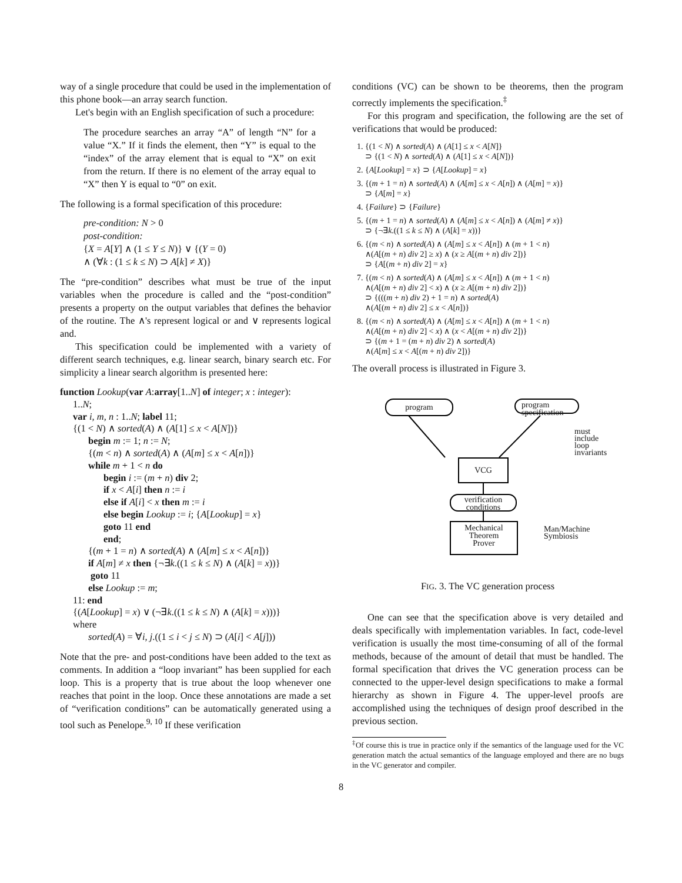way of a single procedure that could be used in the implementation of this phone book—an array search function.
Let's begin with an English specification of such a procedure:
The procedure searches an array “A” of length “N” for a value “X.” If it finds the element, then “Y” is equal to the “index” of the array element that is equal to “X” on exit from the return. If there is no element of the array equal to “X” then Y is equal to “0” on exit.
The following is a formal specification of this procedure:
pre-condition: N > 0
post-condition:
{X = A[Y] ∧ (1 ≤ Y ≤ N)} ∨ {(Y = 0)
∧ (∀k : (1 ≤ k ≤ N) ⊃ A[k] ≠ X)}
The “pre-condition” describes what must be true of the input variables when the procedure is called and the “post-condition” presents a property on the output variables that defines the behavior of the routine. The ∧'s represent logical or and ∨ represents logical and.
This specification could be implemented with a variety of different search techniques, e.g. linear search, binary search etc. For simplicity a linear search algorithm is presented here:
function Lookup(var A:array[1..N] of integer; x : integer):
1..N;
var i, m, n : 1..N; label 11;
{(1 < N) ∧ sorted(A) ∧ (A[1] ≤ x < A[N])}
begin m := 1; n := N;
{(m < n) ∧ sorted(A) ∧ (A[m] ≤ x < A[n])}
while m + 1 < n do
begin i := (m + n) div 2;
if x < A[i] then n := i
else if A[i] < x then m := i
else begin Lookup := i; {A[Lookup] = x}
goto 11 end
end;
{(m + 1 = n) ∧ sorted(A) ∧ (A[m] ≤ x < A[n])}
if A[m] ≠ x then {¬∃k.((1 ≤ k ≤ N) ∧ (A[k] = x))}
goto 11
else Lookup := m;
11: end
{(A[Lookup] = x) ∨ (¬∃k.((1 ≤ k ≤ N) ∧ (A[k] = x)))}
where
sorted(A) = ∀i, j.((1 ≤ i < j ≤ N) ⊃ (A[i] < A[j]))
Note that the pre- and post-conditions have been added to the text as comments. In addition a “loop invariant” has been supplied for each loop. This is a property that is true about the loop whenever one reaches that point in the loop. Once these annotations are made a set of “verification conditions” can be automatically generated using a tool such as Penelope.<sup>9, 10</sup> If these verification
conditions (VC) can be shown to be theorems, then the program correctly implements the specification.<sup>‡</sup>
For this program and specification, the following are the set of verifications that would be produced:
1. {(1 < N) ∧ sorted(A) ∧ (A[1] ≤ x < A[N]}
⊃ {(1 < N) ∧ sorted(A) ∧ (A[1] ≤ x < A[N])}
2. {A[Lookup] = x} ⊃ {A[Lookup] = x}
3. {(m + 1 = n) ∧ sorted(A) ∧ (A[m] ≤ x < A[n]) ∧ (A[m] = x)}
⊃ {A[m] = x}
4. {Failure} ⊃ {Failure}
5. {(m + 1 = n) ∧ sorted(A) ∧ (A[m] ≤ x < A[n]) ∧ (A[m] ≠ x)}
⊃ {¬∃k.((1 ≤ k ≤ N) ∧ (A[k] = x))}
6. {(m < n) ∧ sorted(A) ∧ (A[m] ≤ x < A[n]) ∧ (m + 1 < n)
∧(A[(m + n) div 2] ≥ x) ∧ (x ≥ A[(m + n) div 2])}
⊃ {A[(m + n) div 2] = x}
7. {(m < n) ∧ sorted(A) ∧ (A[m] ≤ x < A[n]) ∧ (m + 1 < n)
∧(A[(m + n) div 2] < x) ∧ (x ≥ A[(m + n) div 2])}
⊃ {(((m + n) div 2) + 1 = n) ∧ sorted(A)
∧(A[(m + n) div 2] ≤ x < A[n])}
8. {(m < n) ∧ sorted(A) ∧ (A[m] ≤ x < A[n]) ∧ (m + 1 < n)
∧(A[(m + n) div 2] < x) ∧ (x < A[(m + n) div 2])}
⊃ {(m + 1 = (m + n) div 2) ∧ sorted(A)
∧(A[m] ≤ x < A[(m + n) div 2])}
The overall process is illustrated in Figure 3.
program
program
specification
must
include
loop
invariants
VCG
verification
conditions
Mechanical
Theorem
Prover
Man/Machine
Symbiosis
FIG. 3. The VC generation process
One can see that the specification above is very detailed and deals specifically with implementation variables. In fact, code-level verification is usually the most time-consuming of all of the formal methods, because of the amount of detail that must be handled. The formal specification that drives the VC generation process can be connected to the upper-level design specifications to make a formal hierarchy as shown in Figure 4. The upper-level proofs are accomplished using the techniques of design proof described in the previous section.
<sup>‡</sup> Of course this is true in practice only if the semantics of the language used for the VC generation match the actual semantics of the language employed and there are no bugs in the VC generator and compiler.
8